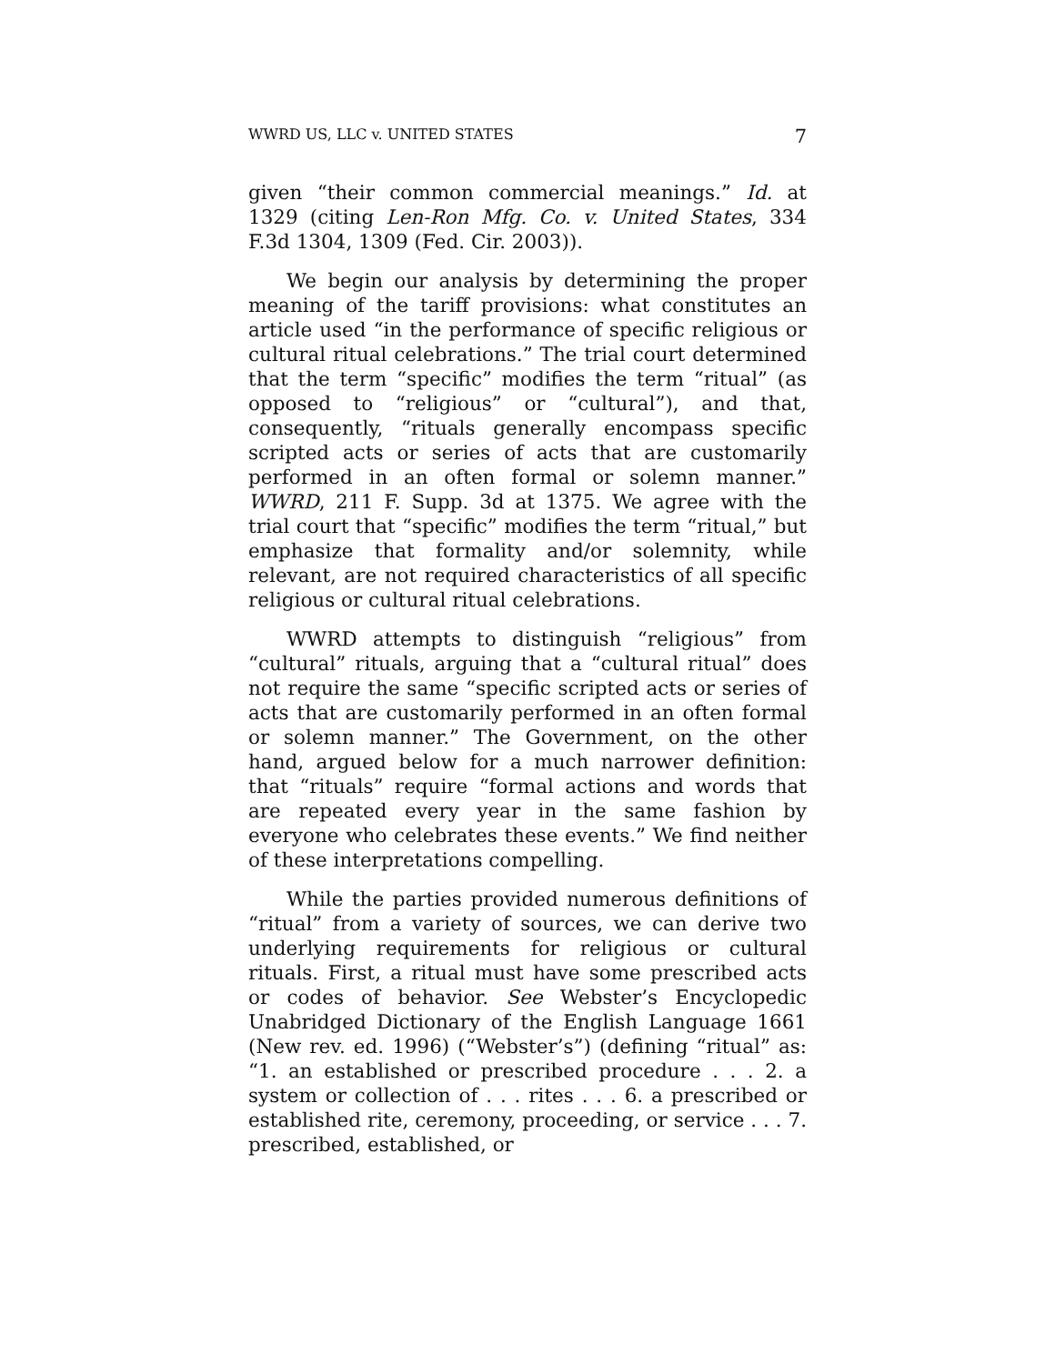WWRD US, LLC v. UNITED STATES 7
given “their common commercial meanings.” Id. at 1329 (citing Len-Ron Mfg. Co. v. United States, 334 F.3d 1304, 1309 (Fed. Cir. 2003)).
We begin our analysis by determining the proper meaning of the tariff provisions: what constitutes an article used “in the performance of specific religious or cultural ritual celebrations.” The trial court determined that the term “specific” modifies the term “ritual” (as opposed to “religious” or “cultural”), and that, consequently, “rituals generally encompass specific scripted acts or series of acts that are customarily performed in an often formal or solemn manner.” WWRD, 211 F. Supp. 3d at 1375. We agree with the trial court that “specific” modifies the term “ritual,” but emphasize that formality and/or solemnity, while relevant, are not required characteristics of all specific religious or cultural ritual celebrations.
WWRD attempts to distinguish “religious” from “cultural” rituals, arguing that a “cultural ritual” does not require the same “specific scripted acts or series of acts that are customarily performed in an often formal or solemn manner.” The Government, on the other hand, argued below for a much narrower definition: that “rituals” require “formal actions and words that are repeated every year in the same fashion by everyone who celebrates these events.” We find neither of these interpretations compelling.
While the parties provided numerous definitions of “ritual” from a variety of sources, we can derive two underlying requirements for religious or cultural rituals. First, a ritual must have some prescribed acts or codes of behavior. See Webster’s Encyclopedic Unabridged Dictionary of the English Language 1661 (New rev. ed. 1996) (“Webster’s”) (defining “ritual” as: “1. an established or prescribed procedure . . . 2. a system or collection of . . . rites . . . 6. a prescribed or established rite, ceremony, proceeding, or service . . . 7. prescribed, established, or